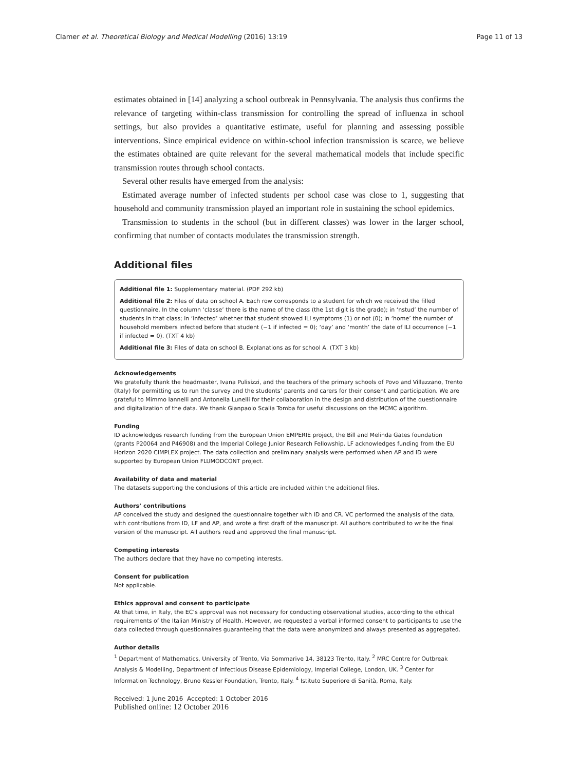Clamer et al. Theoretical Biology and Medical Modelling (2016) 13:19 Page 11 of 13
estimates obtained in [14] analyzing a school outbreak in Pennsylvania. The analysis thus confirms the relevance of targeting within-class transmission for controlling the spread of influenza in school settings, but also provides a quantitative estimate, useful for planning and assessing possible interventions. Since empirical evidence on within-school infection transmission is scarce, we believe the estimates obtained are quite relevant for the several mathematical models that include specific transmission routes through school contacts.
Several other results have emerged from the analysis:
Estimated average number of infected students per school case was close to 1, suggesting that household and community transmission played an important role in sustaining the school epidemics.
Transmission to students in the school (but in different classes) was lower in the larger school, confirming that number of contacts modulates the transmission strength.
Additional files
Additional file 1: Supplementary material. (PDF 292 kb)
Additional file 2: Files of data on school A. Each row corresponds to a student for which we received the filled questionnaire. In the column ‘classe’ there is the name of the class (the 1st digit is the grade); in ‘nstud’ the number of students in that class; in ‘infected’ whether that student showed ILI symptoms (1) or not (0); in ‘home’ the number of household members infected before that student (−1 if infected = 0); ‘day’ and ‘month’ the date of ILI occurrence (−1 if infected = 0). (TXT 4 kb)
Additional file 3: Files of data on school B. Explanations as for school A. (TXT 3 kb)
Acknowledgements
We gratefully thank the headmaster, Ivana Pulisizzi, and the teachers of the primary schools of Povo and Villazzano, Trento (Italy) for permitting us to run the survey and the students’ parents and carers for their consent and participation. We are grateful to Mimmo Iannelli and Antonella Lunelli for their collaboration in the design and distribution of the questionnaire and digitalization of the data. We thank Gianpaolo Scalia Tomba for useful discussions on the MCMC algorithm.
Funding
ID acknowledges research funding from the European Union EMPERIE project, the Bill and Melinda Gates foundation (grants P20064 and P46908) and the Imperial College Junior Research Fellowship. LF acknowledges funding from the EU Horizon 2020 CIMPLEX project. The data collection and preliminary analysis were performed when AP and ID were supported by European Union FLUMODCONT project.
Availability of data and material
The datasets supporting the conclusions of this article are included within the additional files.
Authors’ contributions
AP conceived the study and designed the questionnaire together with ID and CR. VC performed the analysis of the data, with contributions from ID, LF and AP, and wrote a first draft of the manuscript. All authors contributed to write the final version of the manuscript. All authors read and approved the final manuscript.
Competing interests
The authors declare that they have no competing interests.
Consent for publication
Not applicable.
Ethics approval and consent to participate
At that time, in Italy, the EC’s approval was not necessary for conducting observational studies, according to the ethical requirements of the Italian Ministry of Health. However, we requested a verbal informed consent to participants to use the data collected through questionnaires guaranteeing that the data were anonymized and always presented as aggregated.
Author details
<sup>1</sup> Department of Mathematics, University of Trento, Via Sommarive 14, 38123 Trento, Italy. <sup>2</sup> MRC Centre for Outbreak Analysis & Modelling, Department of Infectious Disease Epidemiology, Imperial College, London, UK. <sup>3</sup> Center for Information Technology, Bruno Kessler Foundation, Trento, Italy. <sup>4</sup> Istituto Superiore di Sanità, Roma, Italy.
Received: 1 June 2016 Accepted: 1 October 2016
Published online: 12 October 2016